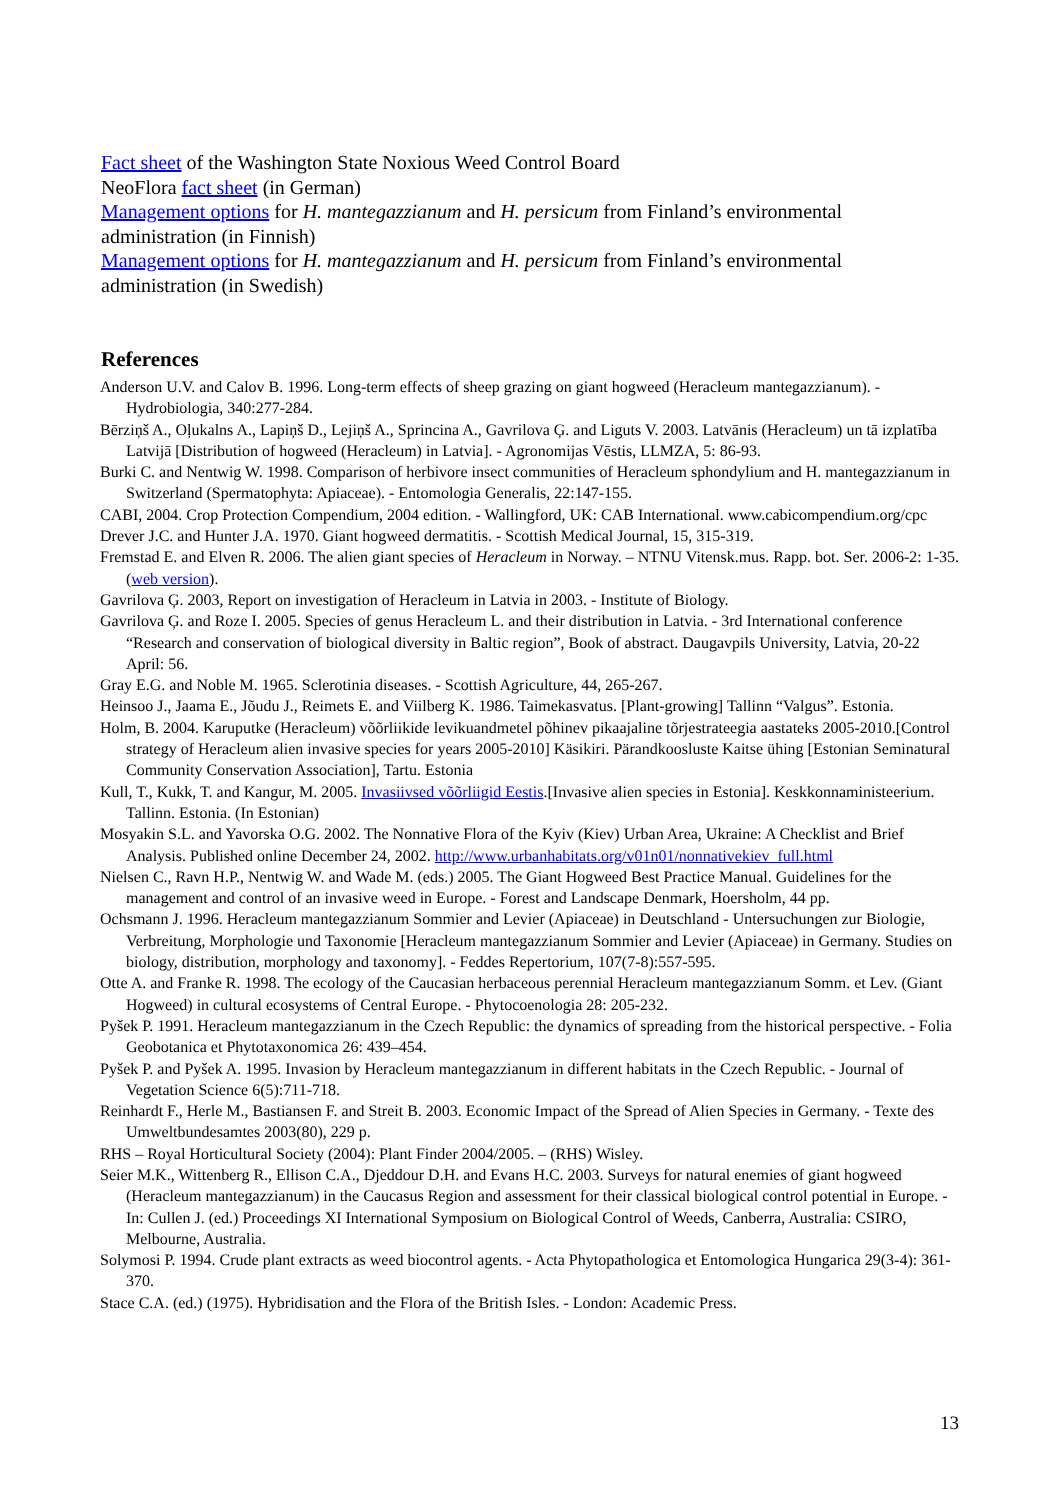Fact sheet of the Washington State Noxious Weed Control Board
NeoFlora fact sheet (in German)
Management options for H. mantegazzianum and H. persicum from Finland’s environmental administration (in Finnish)
Management options for H. mantegazzianum and H. persicum from Finland’s environmental administration (in Swedish)
References
Anderson U.V. and Calov B. 1996. Long-term effects of sheep grazing on giant hogweed (Heracleum mantegazzianum). - Hydrobiologia, 340:277-284.
Bērziņš A., Oļukalns A., Lapiņš D., Lejiņš A., Sprincina A., Gavrilova Ģ. and Liguts V. 2003. Latvānis (Heracleum) un tā izplatība Latvijā [Distribution of hogweed (Heracleum) in Latvia]. - Agronomijas Vēstis, LLMZA, 5: 86-93.
Burki C. and Nentwig W. 1998. Comparison of herbivore insect communities of Heracleum sphondylium and H. mantegazzianum in Switzerland (Spermatophyta: Apiaceae). - Entomologia Generalis, 22:147-155.
CABI, 2004. Crop Protection Compendium, 2004 edition. - Wallingford, UK: CAB International. www.cabicompendium.org/cpc
Drever J.C. and Hunter J.A. 1970. Giant hogweed dermatitis. - Scottish Medical Journal, 15, 315-319.
Fremstad E. and Elven R. 2006. The alien giant species of Heracleum in Norway. – NTNU Vitensk.mus. Rapp. bot. Ser. 2006-2: 1-35. (web version).
Gavrilova Ģ. 2003, Report on investigation of Heracleum in Latvia in 2003. - Institute of Biology.
Gavrilova Ģ. and Roze I. 2005. Species of genus Heracleum L. and their distribution in Latvia. - 3rd International conference “Research and conservation of biological diversity in Baltic region”, Book of abstract. Daugavpils University, Latvia, 20-22 April: 56.
Gray E.G. and Noble M. 1965. Sclerotinia diseases. - Scottish Agriculture, 44, 265-267.
Heinsoo J., Jaama E., Jõudu J., Reimets E. and Viilberg K. 1986. Taimekasvatus. [Plant-growing] Tallinn “Valgus”. Estonia.
Holm, B. 2004. Karuputke (Heracleum) võõrliikide levikuandmetel põhinev pikaajaline tõrjestrateegia aastateks 2005-2010.[Control strategy of Heracleum alien invasive species for years 2005-2010] Käsikiri. Pärandkoosluste Kaitse ühing [Estonian Seminatural Community Conservation Association], Tartu. Estonia
Kull, T., Kukk, T. and Kangur, M. 2005. Invasiivsed võõrliigid Eestis.[Invasive alien species in Estonia]. Keskkonnaministeerium. Tallinn. Estonia. (In Estonian)
Mosyakin S.L. and Yavorska O.G. 2002. The Nonnative Flora of the Kyiv (Kiev) Urban Area, Ukraine: A Checklist and Brief Analysis. Published online December 24, 2002. http://www.urbanhabitats.org/v01n01/nonnativekiev_full.html
Nielsen C., Ravn H.P., Nentwig W. and Wade M. (eds.) 2005. The Giant Hogweed Best Practice Manual. Guidelines for the management and control of an invasive weed in Europe. - Forest and Landscape Denmark, Hoersholm, 44 pp.
Ochsmann J. 1996. Heracleum mantegazzianum Sommier and Levier (Apiaceae) in Deutschland - Untersuchungen zur Biologie, Verbreitung, Morphologie und Taxonomie [Heracleum mantegazzianum Sommier and Levier (Apiaceae) in Germany. Studies on biology, distribution, morphology and taxonomy]. - Feddes Repertorium, 107(7-8):557-595.
Otte A. and Franke R. 1998. The ecology of the Caucasian herbaceous perennial Heracleum mantegazzianum Somm. et Lev. (Giant Hogweed) in cultural ecosystems of Central Europe. - Phytocoenologia 28: 205-232.
Pyšek P. 1991. Heracleum mantegazzianum in the Czech Republic: the dynamics of spreading from the historical perspective. - Folia Geobotanica et Phytotaxonomica 26: 439–454.
Pyšek P. and Pyšek A. 1995. Invasion by Heracleum mantegazzianum in different habitats in the Czech Republic. - Journal of Vegetation Science 6(5):711-718.
Reinhardt F., Herle M., Bastiansen F. and Streit B. 2003. Economic Impact of the Spread of Alien Species in Germany. - Texte des Umweltbundesamtes 2003(80), 229 p.
RHS – Royal Horticultural Society (2004): Plant Finder 2004/2005. – (RHS) Wisley.
Seier M.K., Wittenberg R., Ellison C.A., Djeddour D.H. and Evans H.C. 2003. Surveys for natural enemies of giant hogweed (Heracleum mantegazzianum) in the Caucasus Region and assessment for their classical biological control potential in Europe. - In: Cullen J. (ed.) Proceedings XI International Symposium on Biological Control of Weeds, Canberra, Australia: CSIRO, Melbourne, Australia.
Solymosi P. 1994. Crude plant extracts as weed biocontrol agents. - Acta Phytopathologica et Entomologica Hungarica 29(3-4): 361-370.
Stace C.A. (ed.) (1975). Hybridisation and the Flora of the British Isles. - London: Academic Press.
13